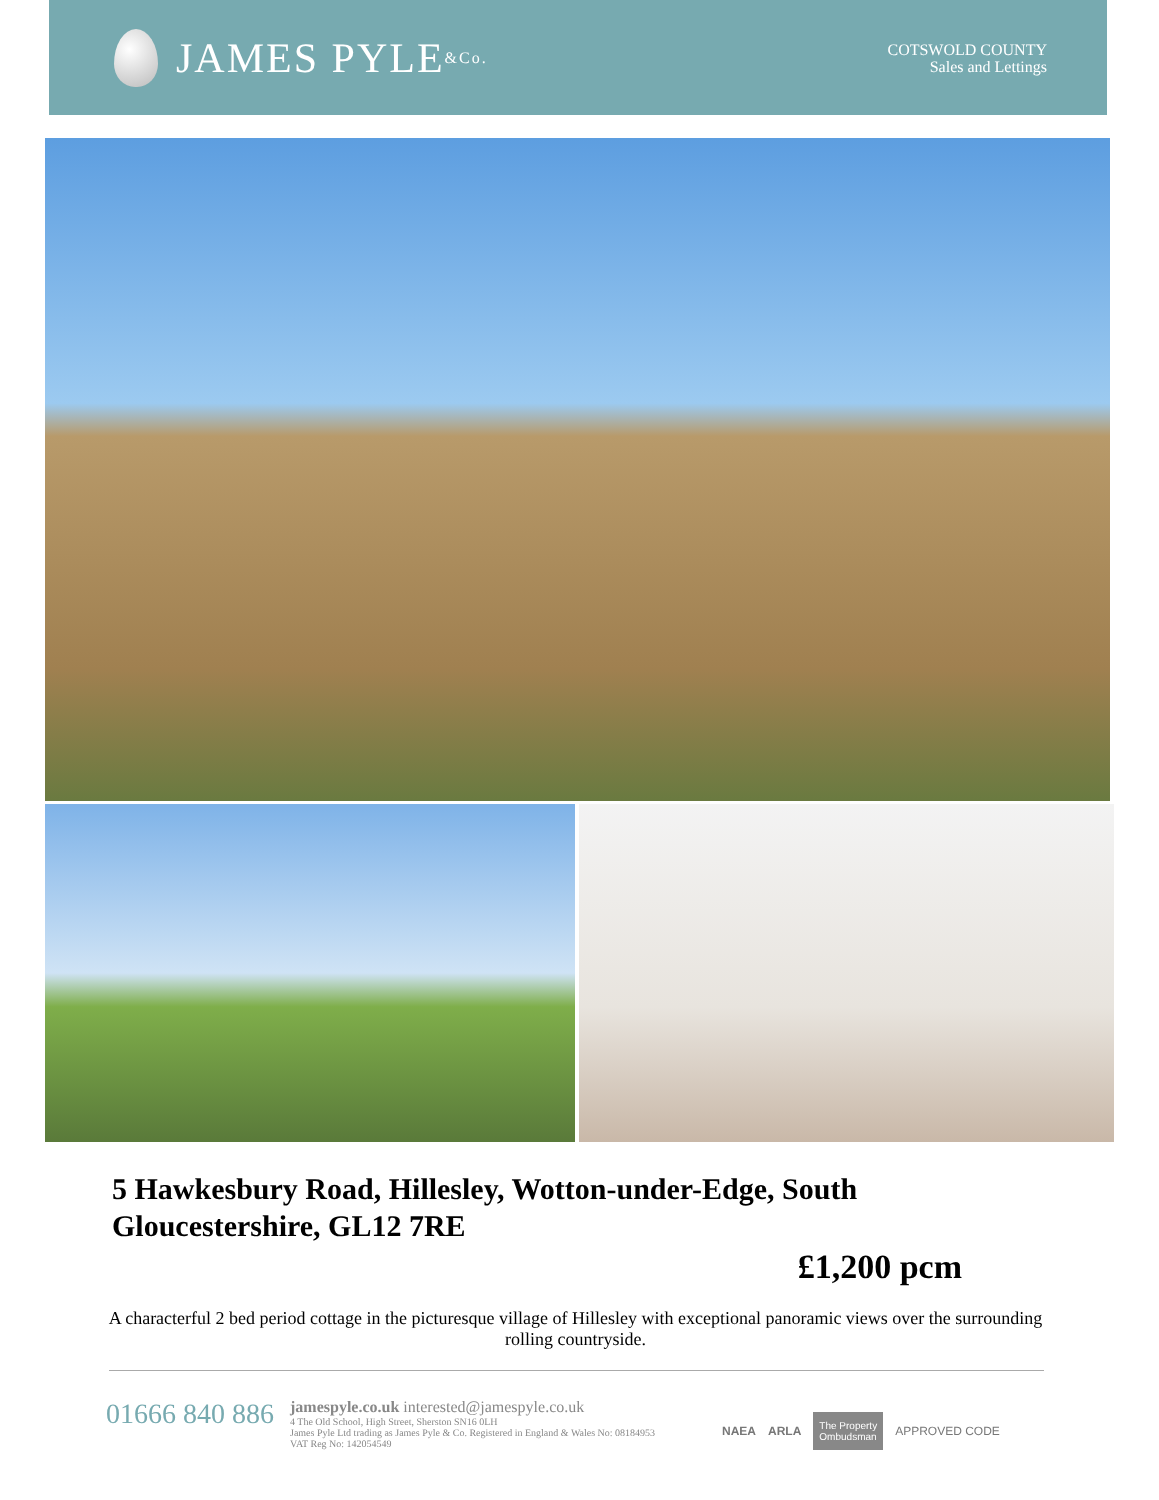JAMES PYLE <sup>&Co.</sup>
COTSWOLD COUNTY
Sales and Lettings
5 Hawkesbury Road, Hillesley, Wotton-under-Edge, South Gloucestershire, GL12 7RE
£1,200 pcm
A characterful 2 bed period cottage in the picturesque village of Hillesley with exceptional panoramic views over the surrounding rolling countryside.
01666 840 886
jamespyle.co.uk interested@jamespyle.co.uk
4 The Old School, High Street, Sherston SN16 0LH
James Pyle Ltd trading as James Pyle & Co. Registered in England & Wales No: 08184953
VAT Reg No: 142054549
NAEA ARLA The Property
Ombudsman APPROVED CODE